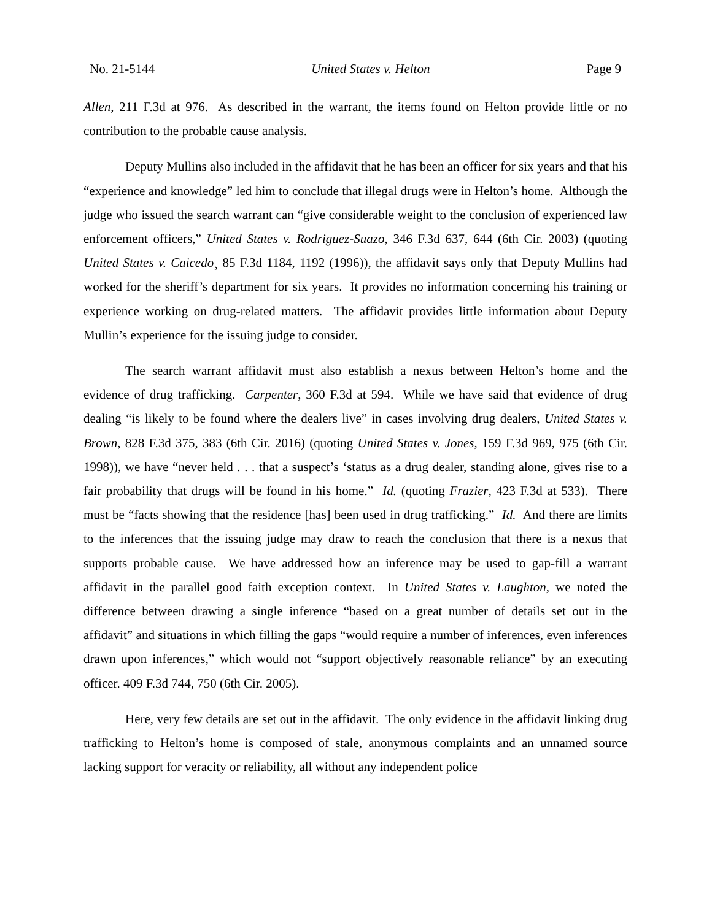No. 21-5144 United States v. Helton Page 9
Allen, 211 F.3d at 976. As described in the warrant, the items found on Helton provide little or no contribution to the probable cause analysis.
Deputy Mullins also included in the affidavit that he has been an officer for six years and that his “experience and knowledge” led him to conclude that illegal drugs were in Helton’s home. Although the judge who issued the search warrant can “give considerable weight to the conclusion of experienced law enforcement officers,” United States v. Rodriguez-Suazo, 346 F.3d 637, 644 (6th Cir. 2003) (quoting United States v. Caicedo¸ 85 F.3d 1184, 1192 (1996)), the affidavit says only that Deputy Mullins had worked for the sheriff’s department for six years. It provides no information concerning his training or experience working on drug-related matters. The affidavit provides little information about Deputy Mullin’s experience for the issuing judge to consider.
The search warrant affidavit must also establish a nexus between Helton’s home and the evidence of drug trafficking. Carpenter, 360 F.3d at 594. While we have said that evidence of drug dealing “is likely to be found where the dealers live” in cases involving drug dealers, United States v. Brown, 828 F.3d 375, 383 (6th Cir. 2016) (quoting United States v. Jones, 159 F.3d 969, 975 (6th Cir. 1998)), we have “never held . . . that a suspect’s ‘status as a drug dealer, standing alone, gives rise to a fair probability that drugs will be found in his home.” Id. (quoting Frazier, 423 F.3d at 533). There must be “facts showing that the residence [has] been used in drug trafficking.” Id. And there are limits to the inferences that the issuing judge may draw to reach the conclusion that there is a nexus that supports probable cause. We have addressed how an inference may be used to gap-fill a warrant affidavit in the parallel good faith exception context. In United States v. Laughton, we noted the difference between drawing a single inference “based on a great number of details set out in the affidavit” and situations in which filling the gaps “would require a number of inferences, even inferences drawn upon inferences,” which would not “support objectively reasonable reliance” by an executing officer. 409 F.3d 744, 750 (6th Cir. 2005).
Here, very few details are set out in the affidavit. The only evidence in the affidavit linking drug trafficking to Helton’s home is composed of stale, anonymous complaints and an unnamed source lacking support for veracity or reliability, all without any independent police